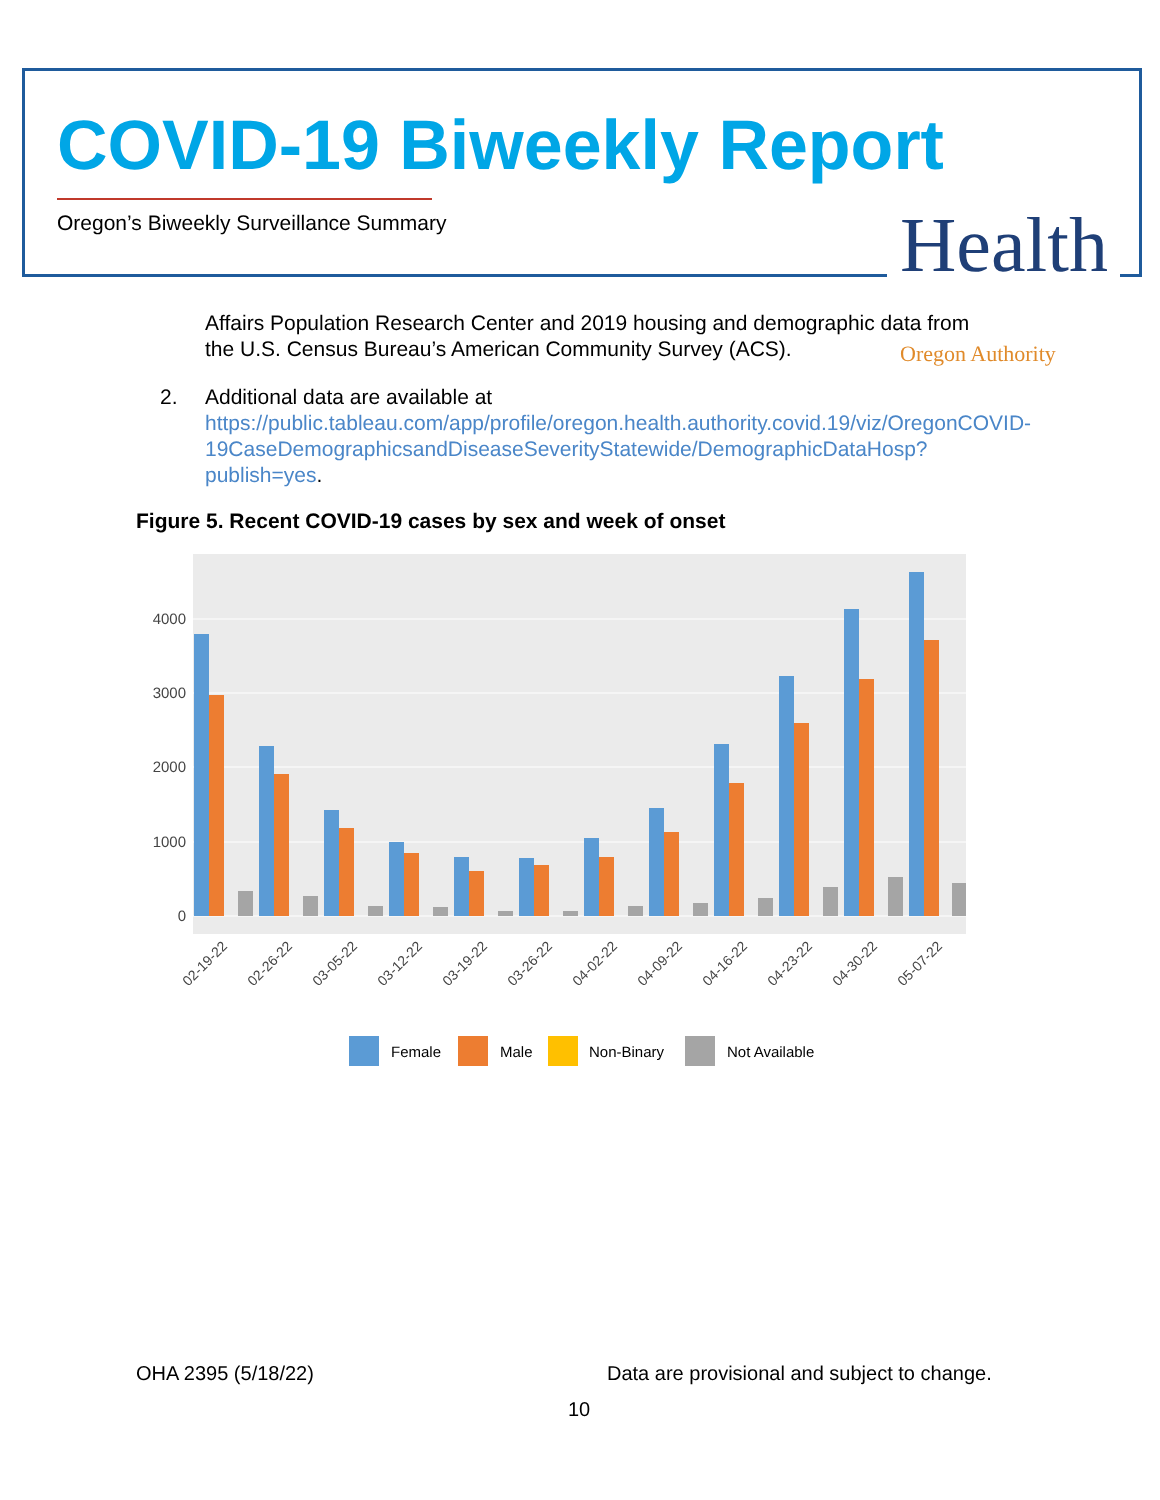COVID-19 Biweekly Report
Oregon’s Biweekly Surveillance Summary
Health Oregon Authority
Affairs Population Research Center and 2019 housing and demographic data from the U.S. Census Bureau’s American Community Survey (ACS).
2. Additional data are available at https://public.tableau.com/app/profile/oregon.health.authority.covid.19/viz/OregonCOVID-19CaseDemographicsandDiseaseSeverityStatewide/DemographicDataHosp?publish=yes.
Figure 5. Recent COVID-19 cases by sex and week of onset
0
1000
2000
3000
4000
02-19-22
02-26-22
03-05-22
03-12-22
03-19-22
03-26-22
04-02-22
04-09-22
04-16-22
04-23-22
04-30-22
05-07-22
Female
Male
Non-Binary
Not Available
OHA 2395 (5/18/22)
Data are provisional and subject to change.
10